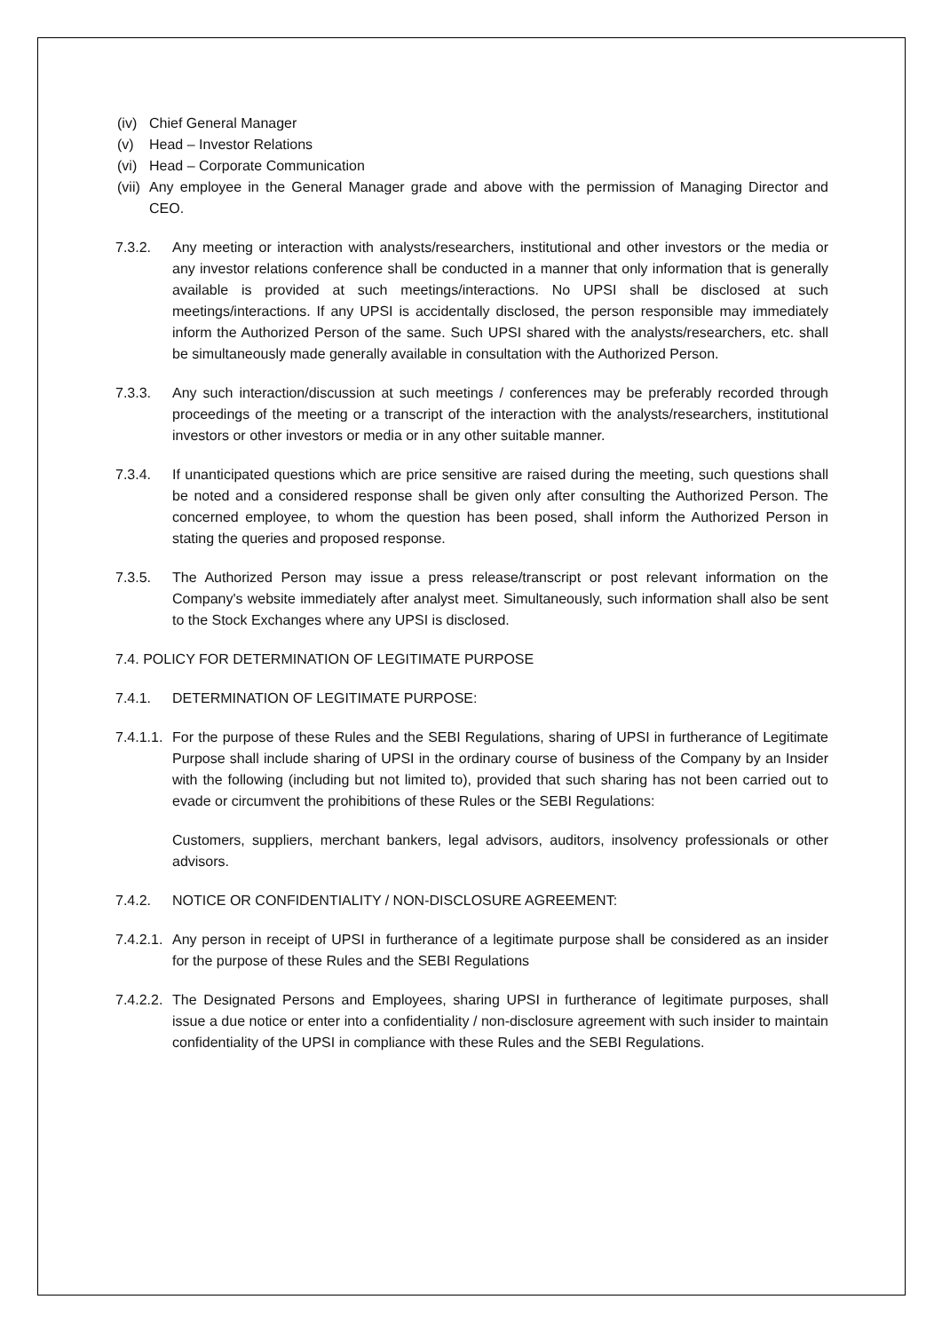(iv) Chief General Manager
(v) Head – Investor Relations
(vi) Head – Corporate Communication
(vii) Any employee in the General Manager grade and above with the permission of Managing Director and CEO.
7.3.2. Any meeting or interaction with analysts/researchers, institutional and other investors or the media or any investor relations conference shall be conducted in a manner that only information that is generally available is provided at such meetings/interactions. No UPSI shall be disclosed at such meetings/interactions. If any UPSI is accidentally disclosed, the person responsible may immediately inform the Authorized Person of the same. Such UPSI shared with the analysts/researchers, etc. shall be simultaneously made generally available in consultation with the Authorized Person.
7.3.3. Any such interaction/discussion at such meetings / conferences may be preferably recorded through proceedings of the meeting or a transcript of the interaction with the analysts/researchers, institutional investors or other investors or media or in any other suitable manner.
7.3.4. If unanticipated questions which are price sensitive are raised during the meeting, such questions shall be noted and a considered response shall be given only after consulting the Authorized Person. The concerned employee, to whom the question has been posed, shall inform the Authorized Person in stating the queries and proposed response.
7.3.5. The Authorized Person may issue a press release/transcript or post relevant information on the Company's website immediately after analyst meet. Simultaneously, such information shall also be sent to the Stock Exchanges where any UPSI is disclosed.
7.4. POLICY FOR DETERMINATION OF LEGITIMATE PURPOSE
7.4.1. DETERMINATION OF LEGITIMATE PURPOSE:
7.4.1.1. For the purpose of these Rules and the SEBI Regulations, sharing of UPSI in furtherance of Legitimate Purpose shall include sharing of UPSI in the ordinary course of business of the Company by an Insider with the following (including but not limited to), provided that such sharing has not been carried out to evade or circumvent the prohibitions of these Rules or the SEBI Regulations:
Customers, suppliers, merchant bankers, legal advisors, auditors, insolvency professionals or other advisors.
7.4.2. NOTICE OR CONFIDENTIALITY / NON-DISCLOSURE AGREEMENT:
7.4.2.1. Any person in receipt of UPSI in furtherance of a legitimate purpose shall be considered as an insider for the purpose of these Rules and the SEBI Regulations
7.4.2.2. The Designated Persons and Employees, sharing UPSI in furtherance of legitimate purposes, shall issue a due notice or enter into a confidentiality / non-disclosure agreement with such insider to maintain confidentiality of the UPSI in compliance with these Rules and the SEBI Regulations.